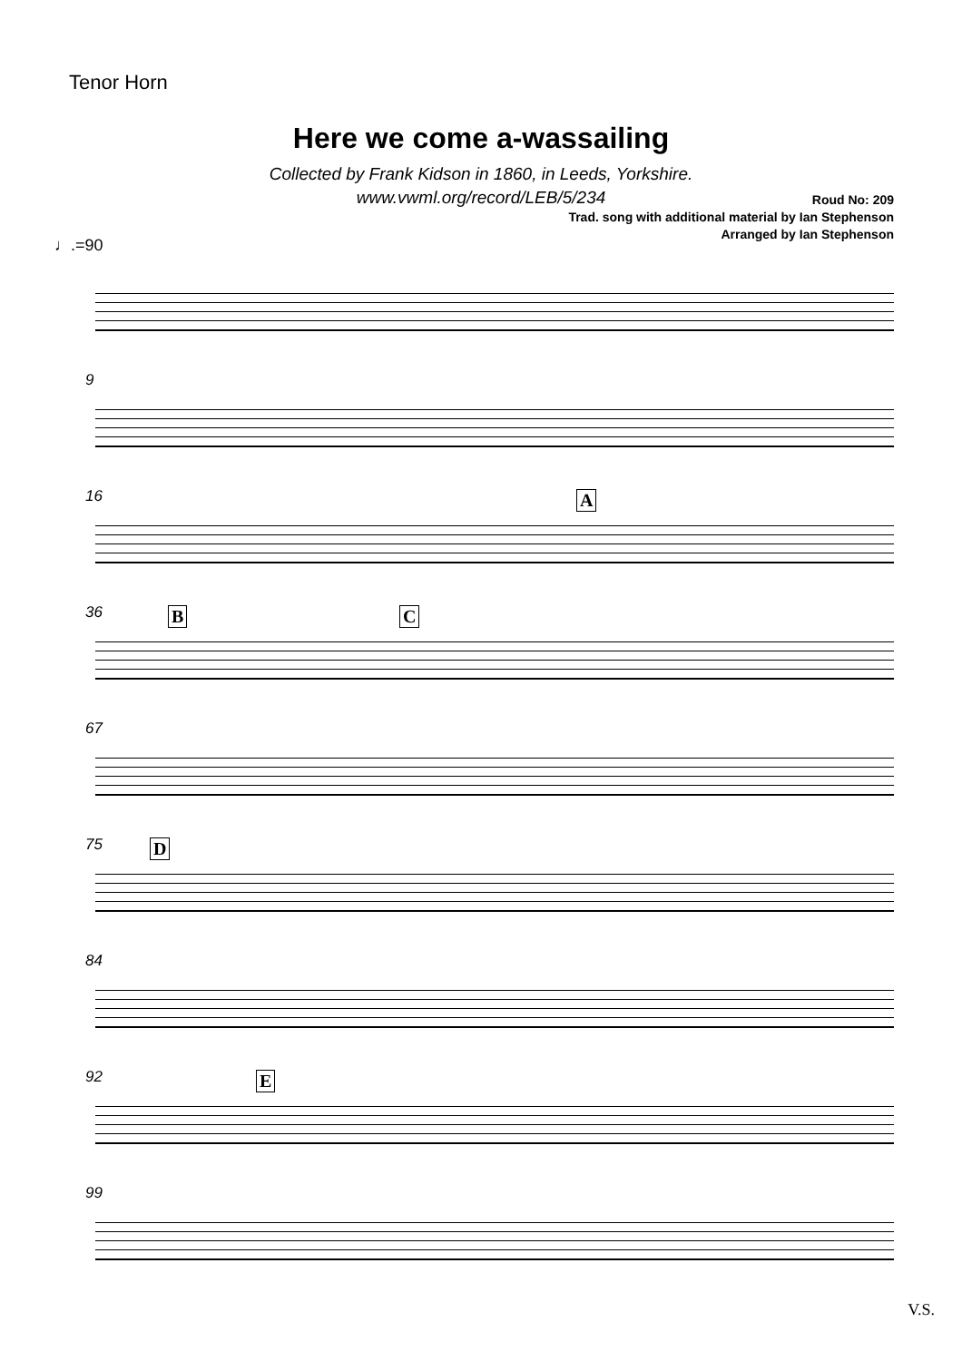Tenor Horn
Here we come a-wassailing
Collected by Frank Kidson in 1860, in Leeds, Yorkshire.
www.vwml.org/record/LEB/5/234
Roud No: 209
Trad. song with additional material by Ian Stephenson
Arranged by Ian Stephenson
♩.=90
9
16 A
36 B C
67
75 D
84
92 E
99
V.S.